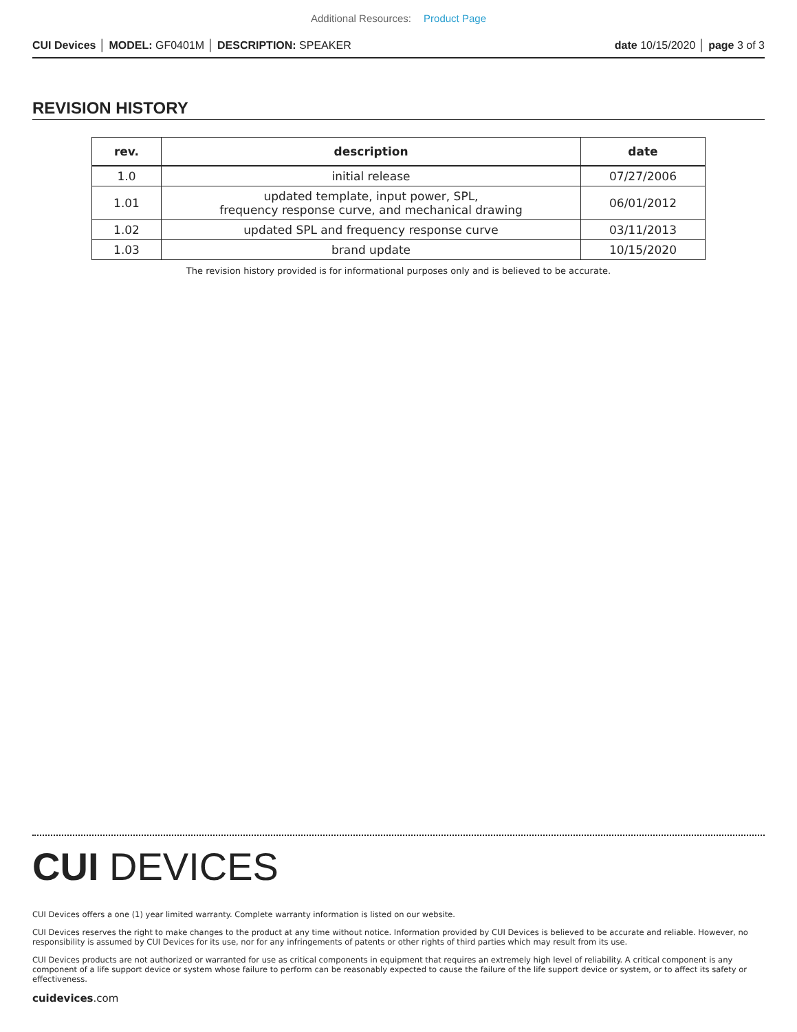Additional Resources: Product Page
CUI Devices │ MODEL: GF0401M │ DESCRIPTION: SPEAKER
date 10/15/2020 │ page 3 of 3
REVISION HISTORY
| rev. | description | date |
| --- | --- | --- |
| 1.0 | initial release | 07/27/2006 |
| 1.01 | updated template, input power, SPL, frequency response curve, and mechanical drawing | 06/01/2012 |
| 1.02 | updated SPL and frequency response curve | 03/11/2013 |
| 1.03 | brand update | 10/15/2020 |
The revision history provided is for informational purposes only and is believed to be accurate.
CUI DEVICES
CUI Devices offers a one (1) year limited warranty. Complete warranty information is listed on our website.
CUI Devices reserves the right to make changes to the product at any time without notice. Information provided by CUI Devices is believed to be accurate and reliable. However, no responsibility is assumed by CUI Devices for its use, nor for any infringements of patents or other rights of third parties which may result from its use.
CUI Devices products are not authorized or warranted for use as critical components in equipment that requires an extremely high level of reliability. A critical component is any component of a life support device or system whose failure to perform can be reasonably expected to cause the failure of the life support device or system, or to affect its safety or effectiveness.
cuidevices.com